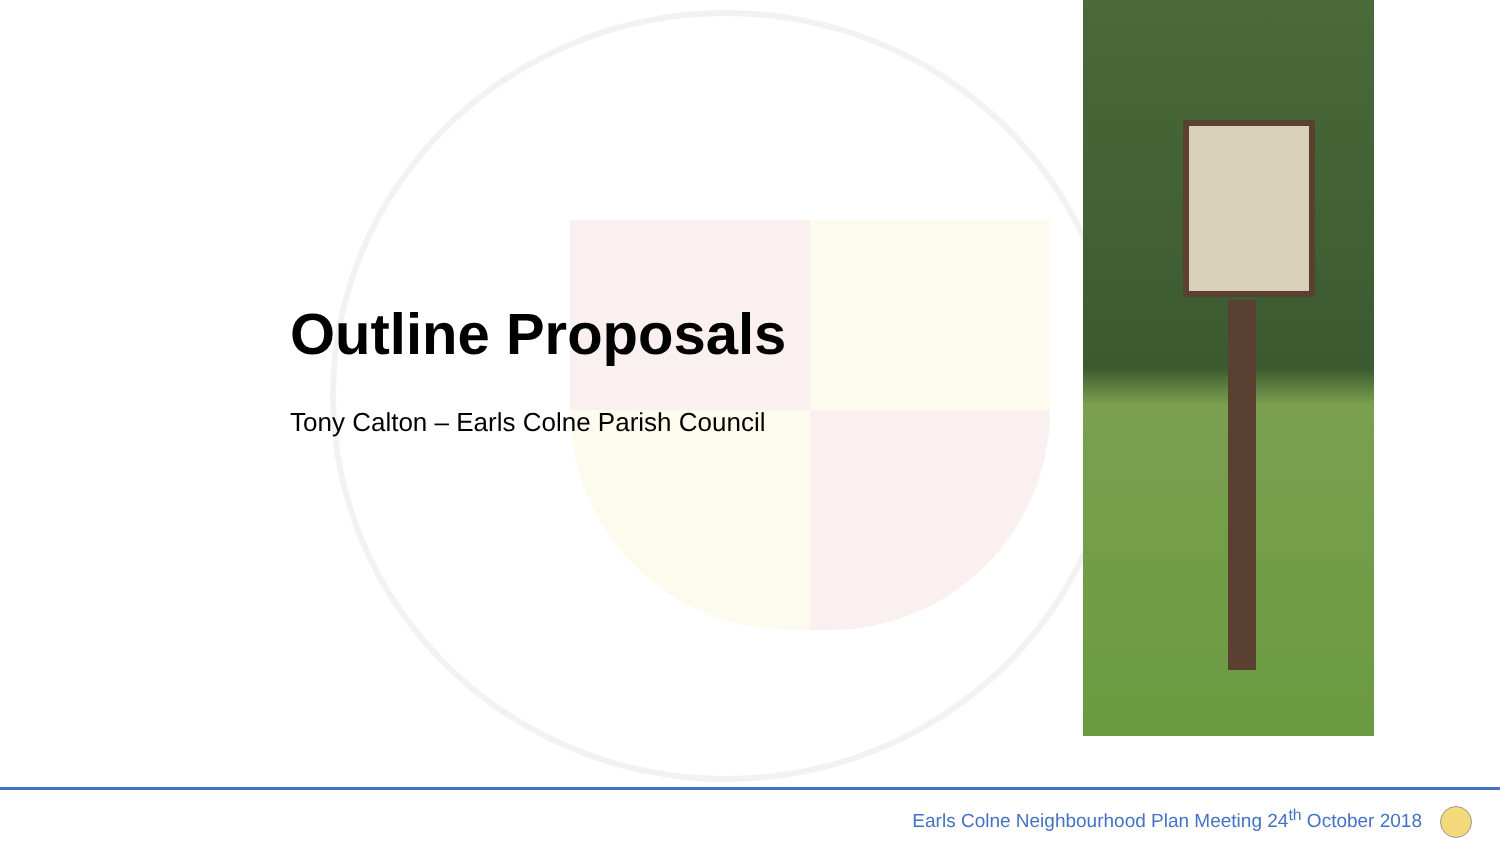Outline Proposals
Tony Calton – Earls Colne Parish Council
Earls Colne Neighbourhood Plan Meeting 24<sup>th</sup> October 2018